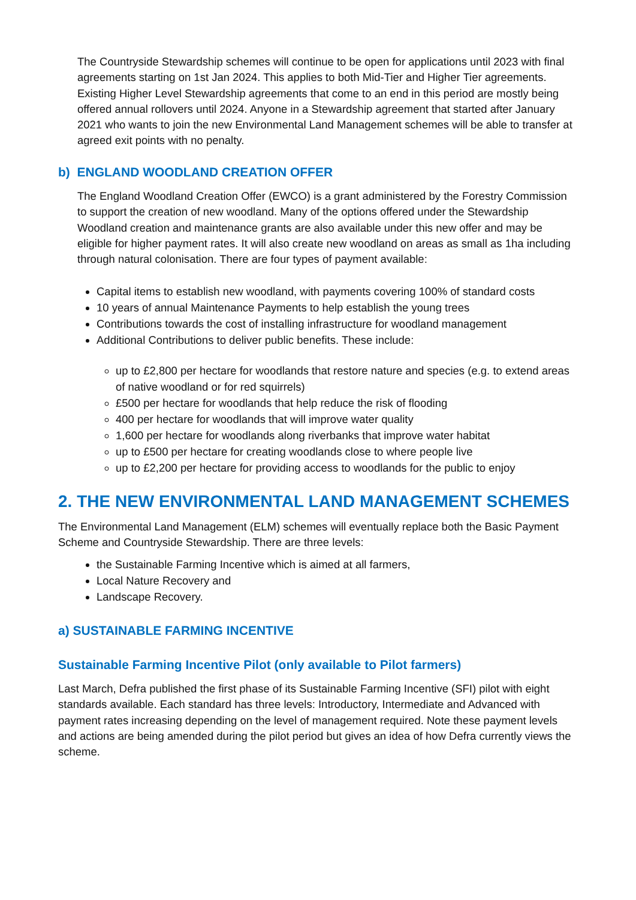The Countryside Stewardship schemes will continue to be open for applications until 2023 with final agreements starting on 1st Jan 2024. This applies to both Mid-Tier and Higher Tier agreements. Existing Higher Level Stewardship agreements that come to an end in this period are mostly being offered annual rollovers until 2024. Anyone in a Stewardship agreement that started after January 2021 who wants to join the new Environmental Land Management schemes will be able to transfer at agreed exit points with no penalty.
b) ENGLAND WOODLAND CREATION OFFER
The England Woodland Creation Offer (EWCO) is a grant administered by the Forestry Commission to support the creation of new woodland. Many of the options offered under the Stewardship Woodland creation and maintenance grants are also available under this new offer and may be eligible for higher payment rates. It will also create new woodland on areas as small as 1ha including through natural colonisation. There are four types of payment available:
Capital items to establish new woodland, with payments covering 100% of standard costs
10 years of annual Maintenance Payments to help establish the young trees
Contributions towards the cost of installing infrastructure for woodland management
Additional Contributions to deliver public benefits. These include:
up to £2,800 per hectare for woodlands that restore nature and species (e.g. to extend areas of native woodland or for red squirrels)
£500 per hectare for woodlands that help reduce the risk of flooding
400 per hectare for woodlands that will improve water quality
1,600 per hectare for woodlands along riverbanks that improve water habitat
up to £500 per hectare for creating woodlands close to where people live
up to £2,200 per hectare for providing access to woodlands for the public to enjoy
2. THE NEW ENVIRONMENTAL LAND MANAGEMENT SCHEMES
The Environmental Land Management (ELM) schemes will eventually replace both the Basic Payment Scheme and Countryside Stewardship. There are three levels:
the Sustainable Farming Incentive which is aimed at all farmers,
Local Nature Recovery and
Landscape Recovery.
a) SUSTAINABLE FARMING INCENTIVE
Sustainable Farming Incentive Pilot (only available to Pilot farmers)
Last March, Defra published the first phase of its Sustainable Farming Incentive (SFI) pilot with eight standards available. Each standard has three levels: Introductory, Intermediate and Advanced with payment rates increasing depending on the level of management required. Note these payment levels and actions are being amended during the pilot period but gives an idea of how Defra currently views the scheme.